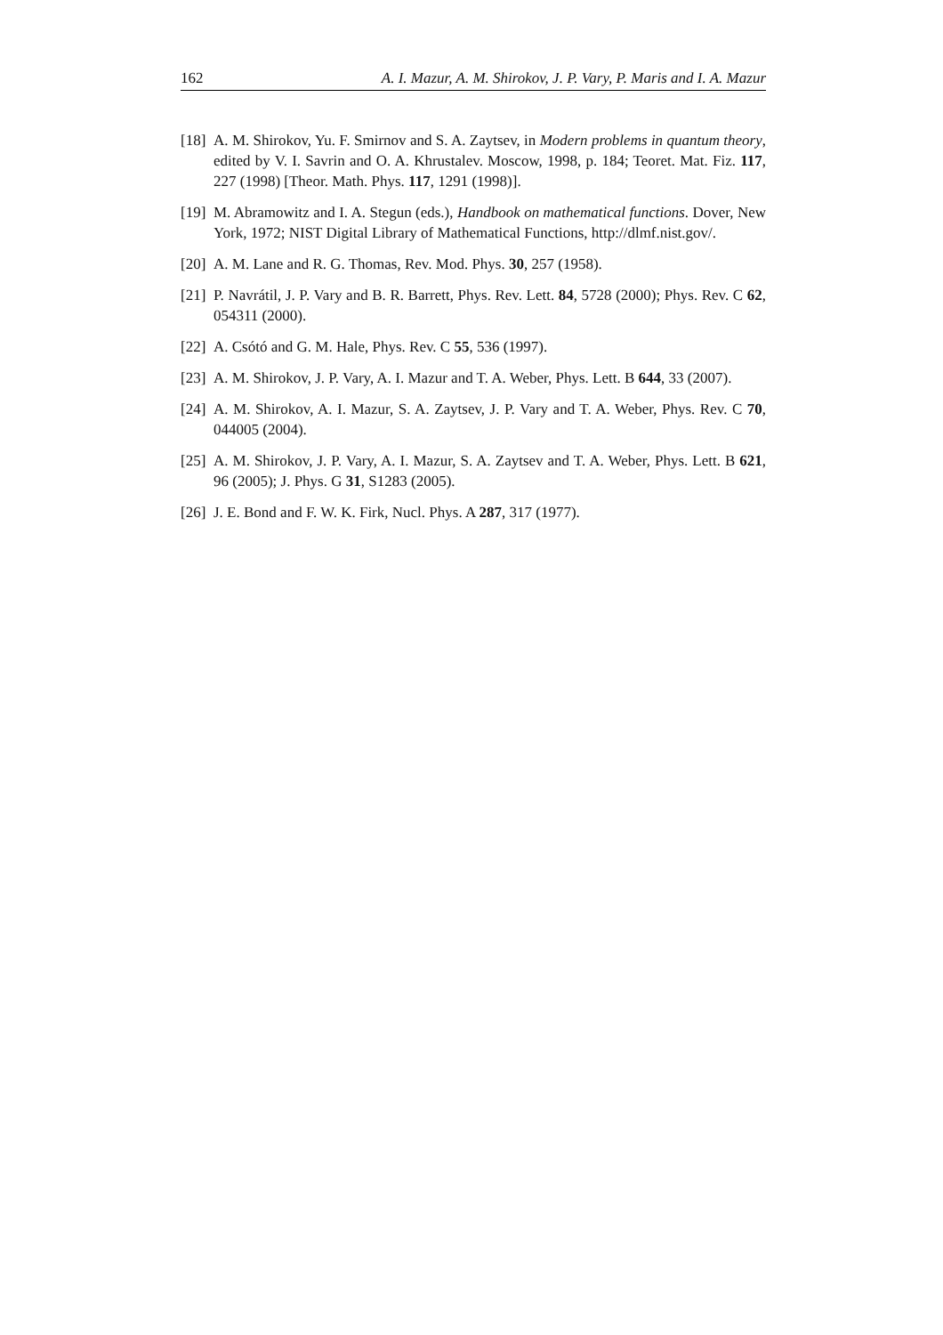162 A. I. Mazur, A. M. Shirokov, J. P. Vary, P. Maris and I. A. Mazur
[18] A. M. Shirokov, Yu. F. Smirnov and S. A. Zaytsev, in Modern problems in quantum theory, edited by V. I. Savrin and O. A. Khrustalev. Moscow, 1998, p. 184; Teoret. Mat. Fiz. 117, 227 (1998) [Theor. Math. Phys. 117, 1291 (1998)].
[19] M. Abramowitz and I. A. Stegun (eds.), Handbook on mathematical functions. Dover, New York, 1972; NIST Digital Library of Mathematical Functions, http://dlmf.nist.gov/.
[20] A. M. Lane and R. G. Thomas, Rev. Mod. Phys. 30, 257 (1958).
[21] P. Navrátil, J. P. Vary and B. R. Barrett, Phys. Rev. Lett. 84, 5728 (2000); Phys. Rev. C 62, 054311 (2000).
[22] A. Csótó and G. M. Hale, Phys. Rev. C 55, 536 (1997).
[23] A. M. Shirokov, J. P. Vary, A. I. Mazur and T. A. Weber, Phys. Lett. B 644, 33 (2007).
[24] A. M. Shirokov, A. I. Mazur, S. A. Zaytsev, J. P. Vary and T. A. Weber, Phys. Rev. C 70, 044005 (2004).
[25] A. M. Shirokov, J. P. Vary, A. I. Mazur, S. A. Zaytsev and T. A. Weber, Phys. Lett. B 621, 96 (2005); J. Phys. G 31, S1283 (2005).
[26] J. E. Bond and F. W. K. Firk, Nucl. Phys. A 287, 317 (1977).